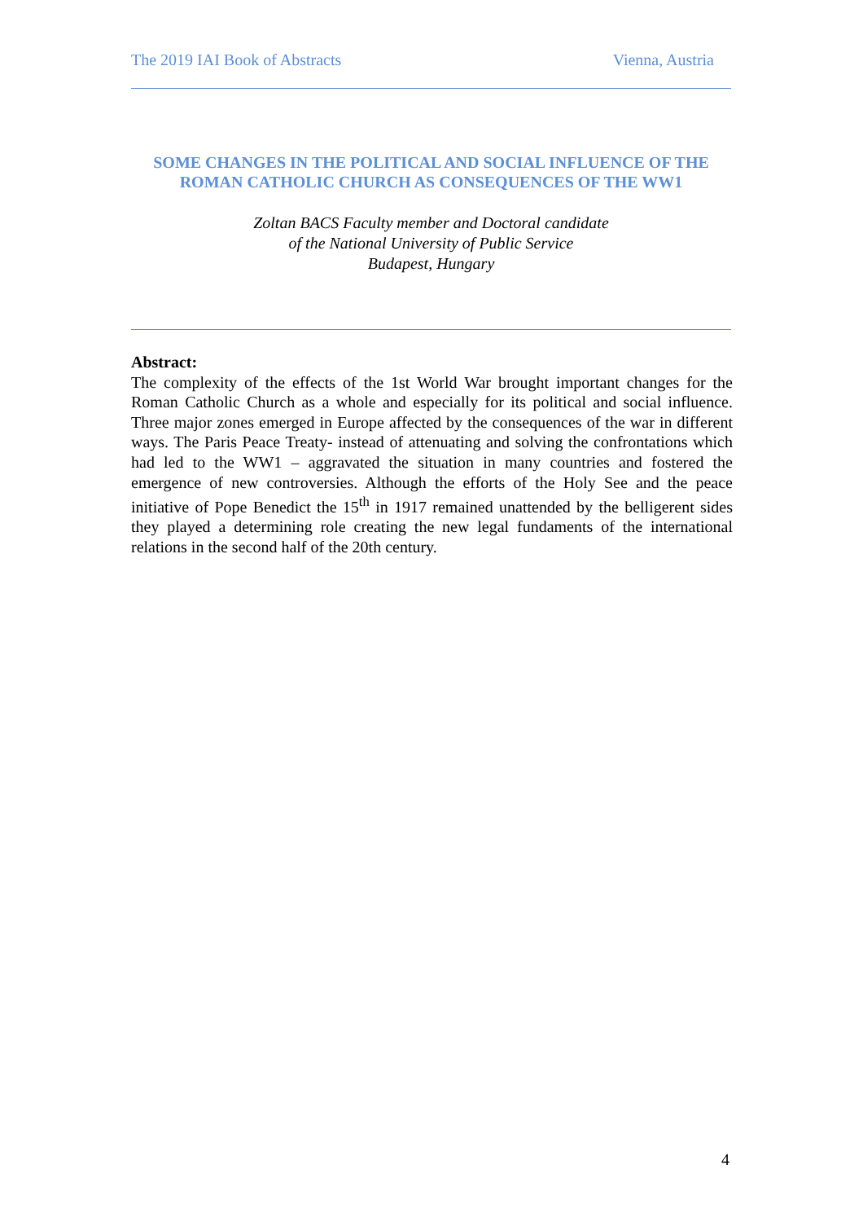The 2019 IAI Book of Abstracts Vienna, Austria
SOME CHANGES IN THE POLITICAL AND SOCIAL INFLUENCE OF THE
ROMAN CATHOLIC CHURCH AS CONSEQUENCES OF THE WW1
Zoltan BACS Faculty member and Doctoral candidate
of the National University of Public Service
Budapest, Hungary
Abstract:
The complexity of the effects of the 1st World War brought important changes for the Roman Catholic Church as a whole and especially for its political and social influence. Three major zones emerged in Europe affected by the consequences of the war in different ways. The Paris Peace Treaty- instead of attenuating and solving the confrontations which had led to the WW1 – aggravated the situation in many countries and fostered the emergence of new controversies. Although the efforts of the Holy See and the peace initiative of Pope Benedict the 15<sup>th</sup> in 1917 remained unattended by the belligerent sides they played a determining role creating the new legal fundaments of the international relations in the second half of the 20th century.
4